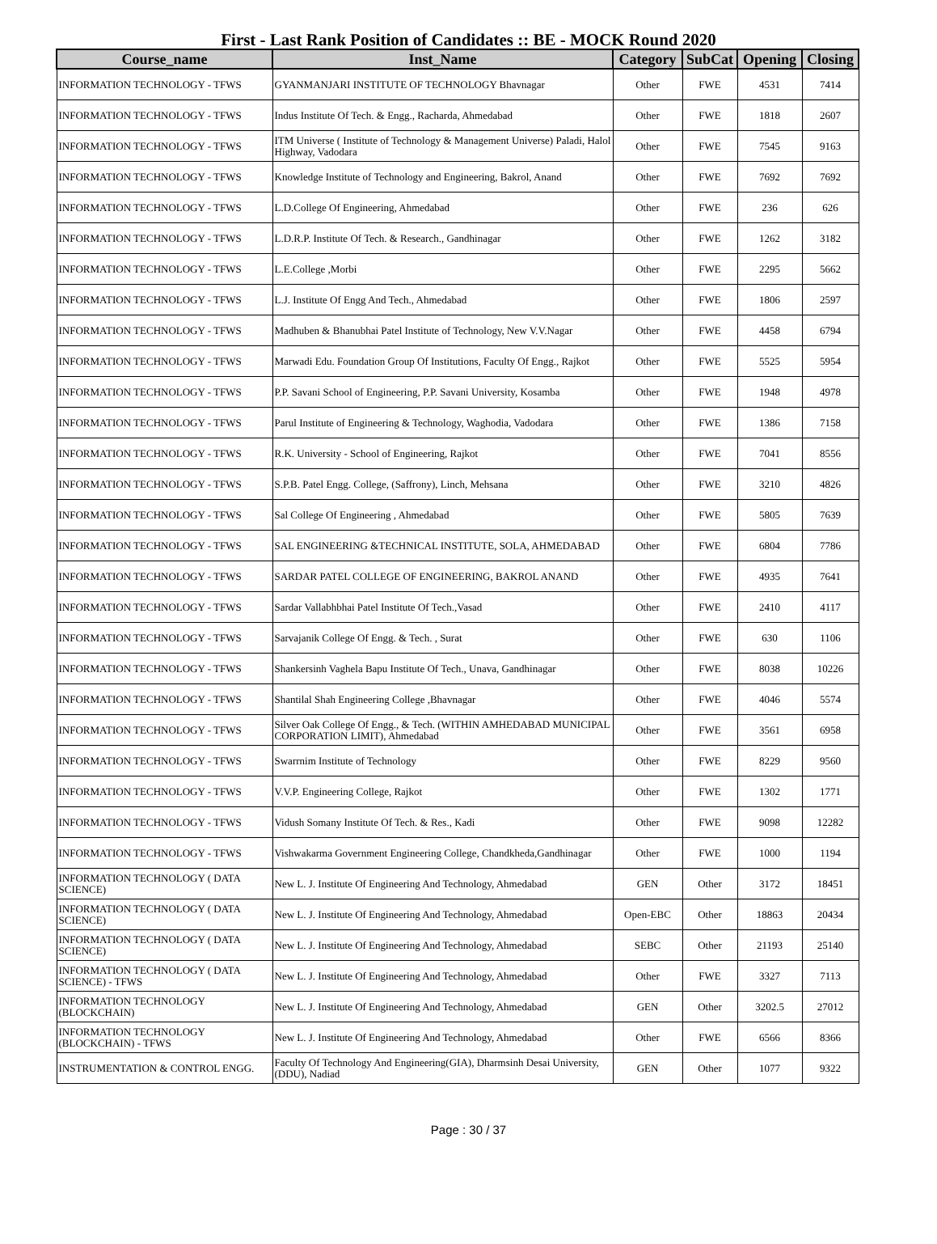First - Last Rank Position of Candidates :: BE - MOCK Round 2020
| Course_name | Inst_Name | Category | SubCat | Opening | Closing |
| --- | --- | --- | --- | --- | --- |
| INFORMATION TECHNOLOGY - TFWS | GYANMANJARI INSTITUTE OF TECHNOLOGY Bhavnagar | Other | FWE | 4531 | 7414 |
| INFORMATION TECHNOLOGY - TFWS | Indus Institute Of Tech. & Engg., Racharda, Ahmedabad | Other | FWE | 1818 | 2607 |
| INFORMATION TECHNOLOGY - TFWS | ITM Universe ( Institute of Technology & Management Universe) Paladi, Halol Highway, Vadodara | Other | FWE | 7545 | 9163 |
| INFORMATION TECHNOLOGY - TFWS | Knowledge Institute of Technology and Engineering, Bakrol, Anand | Other | FWE | 7692 | 7692 |
| INFORMATION TECHNOLOGY - TFWS | L.D.College Of Engineering, Ahmedabad | Other | FWE | 236 | 626 |
| INFORMATION TECHNOLOGY - TFWS | L.D.R.P. Institute Of Tech. & Research., Gandhinagar | Other | FWE | 1262 | 3182 |
| INFORMATION TECHNOLOGY - TFWS | L.E.College ,Morbi | Other | FWE | 2295 | 5662 |
| INFORMATION TECHNOLOGY - TFWS | L.J. Institute Of Engg And Tech., Ahmedabad | Other | FWE | 1806 | 2597 |
| INFORMATION TECHNOLOGY - TFWS | Madhuben & Bhanubhai Patel Institute of Technology, New V.V.Nagar | Other | FWE | 4458 | 6794 |
| INFORMATION TECHNOLOGY - TFWS | Marwadi Edu. Foundation Group Of Institutions, Faculty Of Engg., Rajkot | Other | FWE | 5525 | 5954 |
| INFORMATION TECHNOLOGY - TFWS | P.P. Savani School of Engineering, P.P. Savani University, Kosamba | Other | FWE | 1948 | 4978 |
| INFORMATION TECHNOLOGY - TFWS | Parul Institute of Engineering & Technology, Waghodia, Vadodara | Other | FWE | 1386 | 7158 |
| INFORMATION TECHNOLOGY - TFWS | R.K. University - School of Engineering, Rajkot | Other | FWE | 7041 | 8556 |
| INFORMATION TECHNOLOGY - TFWS | S.P.B. Patel Engg. College, (Saffrony), Linch, Mehsana | Other | FWE | 3210 | 4826 |
| INFORMATION TECHNOLOGY - TFWS | Sal College Of Engineering , Ahmedabad | Other | FWE | 5805 | 7639 |
| INFORMATION TECHNOLOGY - TFWS | SAL ENGINEERING &TECHNICAL INSTITUTE, SOLA, AHMEDABAD | Other | FWE | 6804 | 7786 |
| INFORMATION TECHNOLOGY - TFWS | SARDAR PATEL COLLEGE OF ENGINEERING, BAKROL ANAND | Other | FWE | 4935 | 7641 |
| INFORMATION TECHNOLOGY - TFWS | Sardar Vallabhbhai Patel Institute Of Tech.,Vasad | Other | FWE | 2410 | 4117 |
| INFORMATION TECHNOLOGY - TFWS | Sarvajanik College Of Engg. & Tech. , Surat | Other | FWE | 630 | 1106 |
| INFORMATION TECHNOLOGY - TFWS | Shankersinh Vaghela Bapu Institute Of Tech., Unava, Gandhinagar | Other | FWE | 8038 | 10226 |
| INFORMATION TECHNOLOGY - TFWS | Shantilal Shah Engineering College ,Bhavnagar | Other | FWE | 4046 | 5574 |
| INFORMATION TECHNOLOGY - TFWS | Silver Oak College Of Engg., & Tech. (WITHIN AMHEDABAD MUNICIPAL CORPORATION LIMIT), Ahmedabad | Other | FWE | 3561 | 6958 |
| INFORMATION TECHNOLOGY - TFWS | Swarrnim Institute of Technology | Other | FWE | 8229 | 9560 |
| INFORMATION TECHNOLOGY - TFWS | V.V.P. Engineering College, Rajkot | Other | FWE | 1302 | 1771 |
| INFORMATION TECHNOLOGY - TFWS | Vidush Somany Institute Of Tech. & Res., Kadi | Other | FWE | 9098 | 12282 |
| INFORMATION TECHNOLOGY - TFWS | Vishwakarma Government Engineering College, Chandkheda,Gandhinagar | Other | FWE | 1000 | 1194 |
| INFORMATION TECHNOLOGY ( DATA SCIENCE) | New L. J. Institute Of Engineering And Technology, Ahmedabad | GEN | Other | 3172 | 18451 |
| INFORMATION TECHNOLOGY ( DATA SCIENCE) | New L. J. Institute Of Engineering And Technology, Ahmedabad | Open-EBC | Other | 18863 | 20434 |
| INFORMATION TECHNOLOGY ( DATA SCIENCE) | New L. J. Institute Of Engineering And Technology, Ahmedabad | SEBC | Other | 21193 | 25140 |
| INFORMATION TECHNOLOGY ( DATA SCIENCE) - TFWS | New L. J. Institute Of Engineering And Technology, Ahmedabad | Other | FWE | 3327 | 7113 |
| INFORMATION TECHNOLOGY (BLOCKCHAIN) | New L. J. Institute Of Engineering And Technology, Ahmedabad | GEN | Other | 3202.5 | 27012 |
| INFORMATION TECHNOLOGY (BLOCKCHAIN) - TFWS | New L. J. Institute Of Engineering And Technology, Ahmedabad | Other | FWE | 6566 | 8366 |
| INSTRUMENTATION & CONTROL ENGG. | Faculty Of Technology And Engineering(GIA), Dharmsinh Desai University, (DDU), Nadiad | GEN | Other | 1077 | 9322 |
Page : 30 / 37